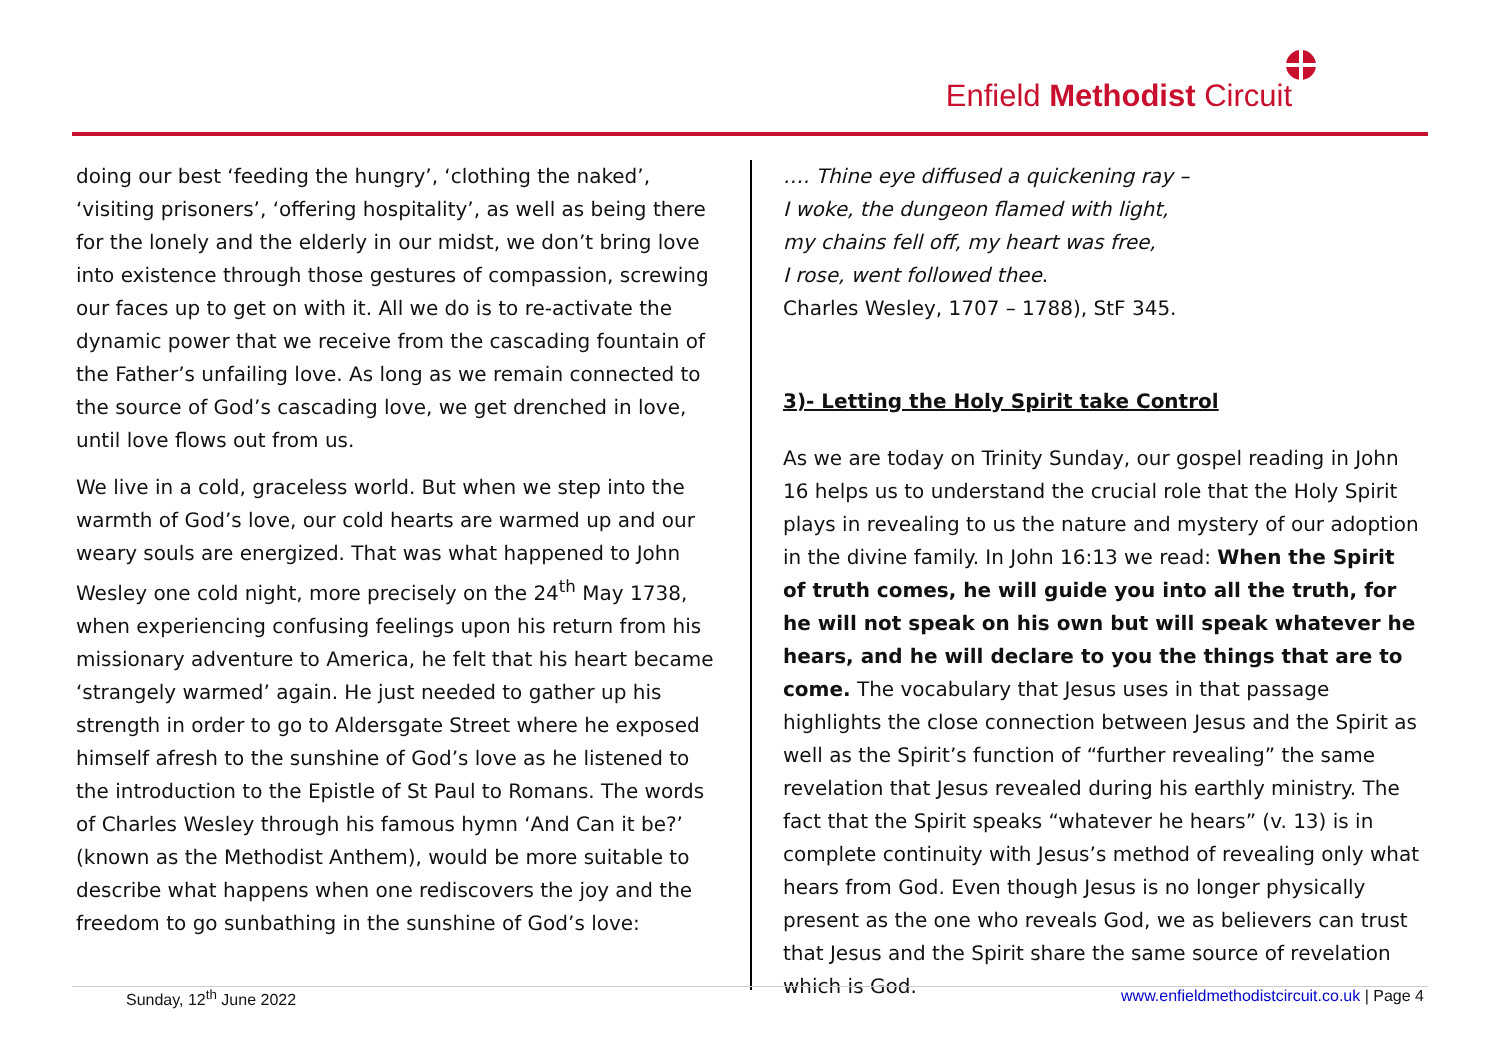Enfield Methodist Circuit
doing our best ‘feeding the hungry’, ‘clothing the naked’, ‘visiting prisoners’, ‘offering hospitality’, as well as being there for the lonely and the elderly in our midst, we don’t bring love into existence through those gestures of compassion, screwing our faces up to get on with it. All we do is to re-activate the dynamic power that we receive from the cascading fountain of the Father’s unfailing love. As long as we remain connected to the source of God’s cascading love, we get drenched in love, until love flows out from us.
We live in a cold, graceless world. But when we step into the warmth of God’s love, our cold hearts are warmed up and our weary souls are energized. That was what happened to John Wesley one cold night, more precisely on the 24<sup>th</sup> May 1738, when experiencing confusing feelings upon his return from his missionary adventure to America, he felt that his heart became ‘strangely warmed’ again. He just needed to gather up his strength in order to go to Aldersgate Street where he exposed himself afresh to the sunshine of God’s love as he listened to the introduction to the Epistle of St Paul to Romans. The words of Charles Wesley through his famous hymn ‘And Can it be?’ (known as the Methodist Anthem), would be more suitable to describe what happens when one rediscovers the joy and the freedom to go sunbathing in the sunshine of God’s love:
…. Thine eye diffused a quickening ray –
I woke, the dungeon flamed with light,
my chains fell off, my heart was free,
I rose, went followed thee.
Charles Wesley, 1707 – 1788), StF 345.
3)- Letting the Holy Spirit take Control
As we are today on Trinity Sunday, our gospel reading in John 16 helps us to understand the crucial role that the Holy Spirit plays in revealing to us the nature and mystery of our adoption in the divine family. In John 16:13 we read: When the Spirit of truth comes, he will guide you into all the truth, for he will not speak on his own but will speak whatever he hears, and he will declare to you the things that are to come. The vocabulary that Jesus uses in that passage highlights the close connection between Jesus and the Spirit as well as the Spirit’s function of “further revealing” the same revelation that Jesus revealed during his earthly ministry. The fact that the Spirit speaks “whatever he hears” (v. 13) is in complete continuity with Jesus’s method of revealing only what hears from God. Even though Jesus is no longer physically present as the one who reveals God, we as believers can trust that Jesus and the Spirit share the same source of revelation which is God.
Sunday, 12<sup>th</sup> June 2022 www.enfieldmethodistcircuit.co.uk | Page 4